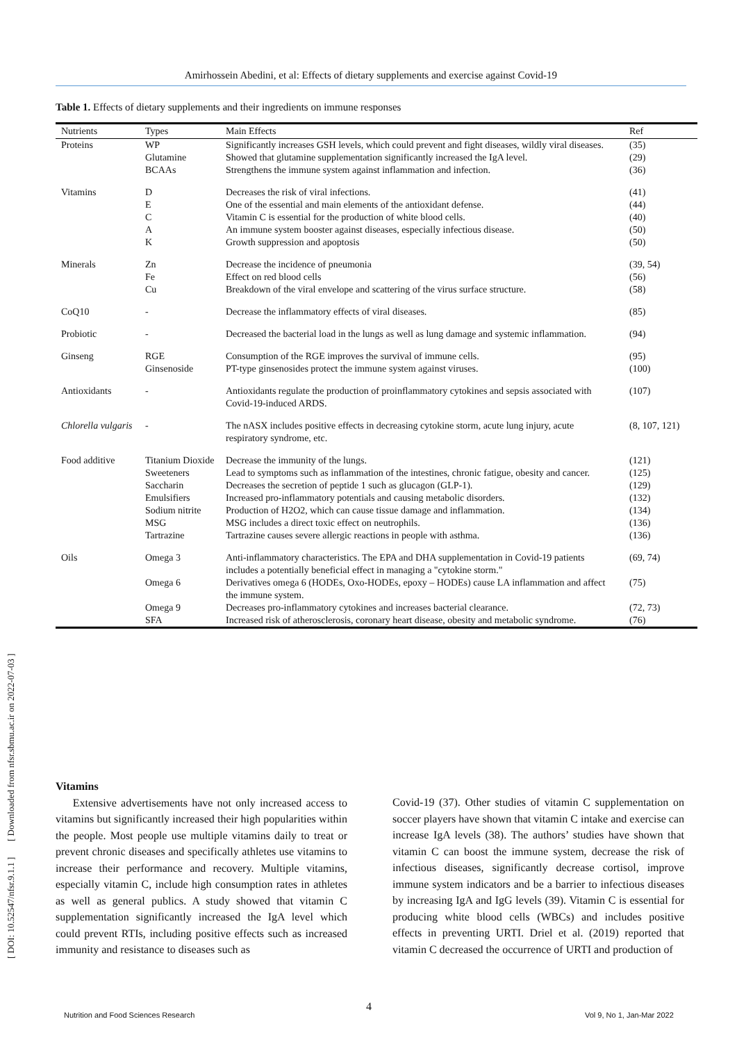Amirhossein Abedini, et al: Effects of dietary supplements and exercise against Covid-19
Table 1. Effects of dietary supplements and their ingredients on immune responses
| Nutrients | Types | Main Effects | Ref |
| --- | --- | --- | --- |
| Proteins | WP | Significantly increases GSH levels, which could prevent and fight diseases, wildly viral diseases. | (35) |
| | Glutamine | Showed that glutamine supplementation significantly increased the IgA level. | (29) |
| | BCAAs | Strengthens the immune system against inflammation and infection. | (36) |
| Vitamins | D | Decreases the risk of viral infections. | (41) |
| | E | One of the essential and main elements of the antioxidant defense. | (44) |
| | C | Vitamin C is essential for the production of white blood cells. | (40) |
| | A | An immune system booster against diseases, especially infectious disease. | (50) |
| | K | Growth suppression and apoptosis | (50) |
| Minerals | Zn | Decrease the incidence of pneumonia | (39, 54) |
| | Fe | Effect on red blood cells | (56) |
| | Cu | Breakdown of the viral envelope and scattering of the virus surface structure. | (58) |
| CoQ10 | - | Decrease the inflammatory effects of viral diseases. | (85) |
| Probiotic | - | Decreased the bacterial load in the lungs as well as lung damage and systemic inflammation. | (94) |
| Ginseng | RGE | Consumption of the RGE improves the survival of immune cells. | (95) |
| | Ginsenoside | PT-type ginsenosides protect the immune system against viruses. | (100) |
| Antioxidants | - | Antioxidants regulate the production of proinflammatory cytokines and sepsis associated with Covid-19-induced ARDS. | (107) |
| Chlorella vulgaris | - | The nASX includes positive effects in decreasing cytokine storm, acute lung injury, acute respiratory syndrome, etc. | (8, 107, 121) |
| Food additive | Titanium Dioxide | Decrease the immunity of the lungs. | (121) |
| | Sweeteners | Lead to symptoms such as inflammation of the intestines, chronic fatigue, obesity and cancer. | (125) |
| | Saccharin | Decreases the secretion of peptide 1 such as glucagon (GLP-1). | (129) |
| | Emulsifiers | Increased pro-inflammatory potentials and causing metabolic disorders. | (132) |
| | Sodium nitrite | Production of H2O2, which can cause tissue damage and inflammation. | (134) |
| | MSG | MSG includes a direct toxic effect on neutrophils. | (136) |
| | Tartrazine | Tartrazine causes severe allergic reactions in people with asthma. | (136) |
| Oils | Omega 3 | Anti-inflammatory characteristics. The EPA and DHA supplementation in Covid-19 patients includes a potentially beneficial effect in managing a "cytokine storm." | (69, 74) |
| | Omega 6 | Derivatives omega 6 (HODEs, Oxo-HODEs, epoxy – HODEs) cause LA inflammation and affect the immune system. | (75) |
| | Omega 9 | Decreases pro-inflammatory cytokines and increases bacterial clearance. | (72, 73) |
| | SFA | Increased risk of atherosclerosis, coronary heart disease, obesity and metabolic syndrome. | (76) |
Vitamins
Extensive advertisements have not only increased access to vitamins but significantly increased their high popularities within the people. Most people use multiple vitamins daily to treat or prevent chronic diseases and specifically athletes use vitamins to increase their performance and recovery. Multiple vitamins, especially vitamin C, include high consumption rates in athletes as well as general publics. A study showed that vitamin C supplementation significantly increased the IgA level which could prevent RTIs, including positive effects such as increased immunity and resistance to diseases such as
Covid-19 (37). Other studies of vitamin C supplementation on soccer players have shown that vitamin C intake and exercise can increase IgA levels (38). The authors’ studies have shown that vitamin C can boost the immune system, decrease the risk of infectious diseases, significantly decrease cortisol, improve immune system indicators and be a barrier to infectious diseases by increasing IgA and IgG levels (39). Vitamin C is essential for producing white blood cells (WBCs) and includes positive effects in preventing URTI. Driel et al. (2019) reported that vitamin C decreased the occurrence of URTI and production of
4
Nutrition and Food Sciences Research
Vol 9, No 1, Jan-Mar 2022
[ DOI: 10.52547/nfsr.9.1.1 ] [ Downloaded from nfsr.sbmu.ac.ir on 2022-07-03 ]